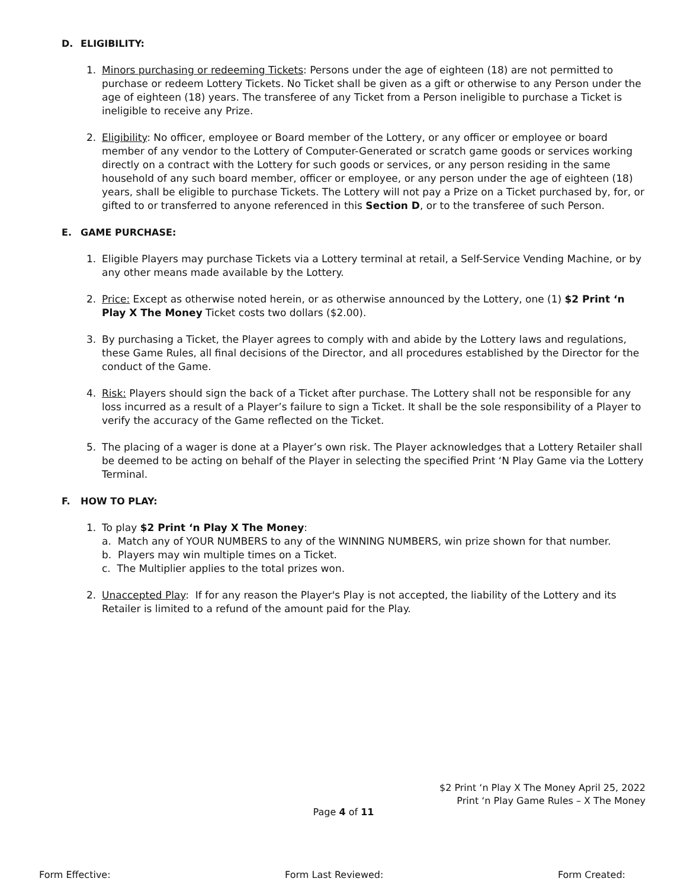D. ELIGIBILITY:
1. Minors purchasing or redeeming Tickets: Persons under the age of eighteen (18) are not permitted to purchase or redeem Lottery Tickets. No Ticket shall be given as a gift or otherwise to any Person under the age of eighteen (18) years. The transferee of any Ticket from a Person ineligible to purchase a Ticket is ineligible to receive any Prize.
2. Eligibility: No officer, employee or Board member of the Lottery, or any officer or employee or board member of any vendor to the Lottery of Computer-Generated or scratch game goods or services working directly on a contract with the Lottery for such goods or services, or any person residing in the same household of any such board member, officer or employee, or any person under the age of eighteen (18) years, shall be eligible to purchase Tickets. The Lottery will not pay a Prize on a Ticket purchased by, for, or gifted to or transferred to anyone referenced in this Section D, or to the transferee of such Person.
E. GAME PURCHASE:
1. Eligible Players may purchase Tickets via a Lottery terminal at retail, a Self-Service Vending Machine, or by any other means made available by the Lottery.
2. Price: Except as otherwise noted herein, or as otherwise announced by the Lottery, one (1) $2 Print ‘n Play X The Money Ticket costs two dollars ($2.00).
3. By purchasing a Ticket, the Player agrees to comply with and abide by the Lottery laws and regulations, these Game Rules, all final decisions of the Director, and all procedures established by the Director for the conduct of the Game.
4. Risk: Players should sign the back of a Ticket after purchase. The Lottery shall not be responsible for any loss incurred as a result of a Player’s failure to sign a Ticket. It shall be the sole responsibility of a Player to verify the accuracy of the Game reflected on the Ticket.
5. The placing of a wager is done at a Player’s own risk. The Player acknowledges that a Lottery Retailer shall be deemed to be acting on behalf of the Player in selecting the specified Print ‘N Play Game via the Lottery Terminal.
F. HOW TO PLAY:
1. To play $2 Print ‘n Play X The Money:
a. Match any of YOUR NUMBERS to any of the WINNING NUMBERS, win prize shown for that number.
b. Players may win multiple times on a Ticket.
c. The Multiplier applies to the total prizes won.
2. Unaccepted Play: If for any reason the Player's Play is not accepted, the liability of the Lottery and its Retailer is limited to a refund of the amount paid for the Play.
$2 Print ‘n Play X The Money April 25, 2022
Print ‘n Play Game Rules – X The Money
Page 4 of 11
Form Effective: Form Last Reviewed: Form Created: